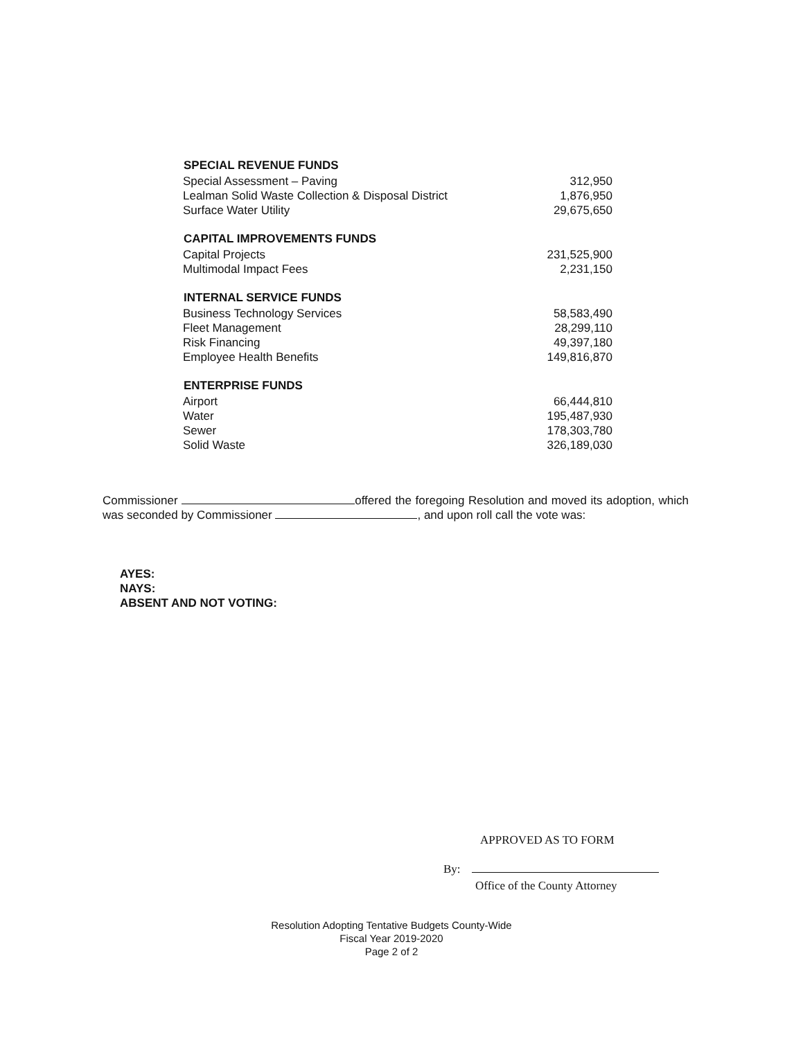| SPECIAL REVENUE FUNDS | |
| Special Assessment – Paving | 312,950 |
| Lealman Solid Waste Collection & Disposal District | 1,876,950 |
| Surface Water Utility | 29,675,650 |
| CAPITAL IMPROVEMENTS FUNDS | |
| Capital Projects | 231,525,900 |
| Multimodal Impact Fees | 2,231,150 |
| INTERNAL SERVICE FUNDS | |
| Business Technology Services | 58,583,490 |
| Fleet Management | 28,299,110 |
| Risk Financing | 49,397,180 |
| Employee Health Benefits | 149,816,870 |
| ENTERPRISE FUNDS | |
| Airport | 66,444,810 |
| Water | 195,487,930 |
| Sewer | 178,303,780 |
| Solid Waste | 326,189,030 |
Commissioner offered the foregoing Resolution and moved its adoption, which was seconded by Commissioner , and upon roll call the vote was:
AYES:
NAYS:
ABSENT AND NOT VOTING:
APPROVED AS TO FORM
By:
Office of the County Attorney
Resolution Adopting Tentative Budgets County-Wide
Fiscal Year 2019-2020
Page 2 of 2